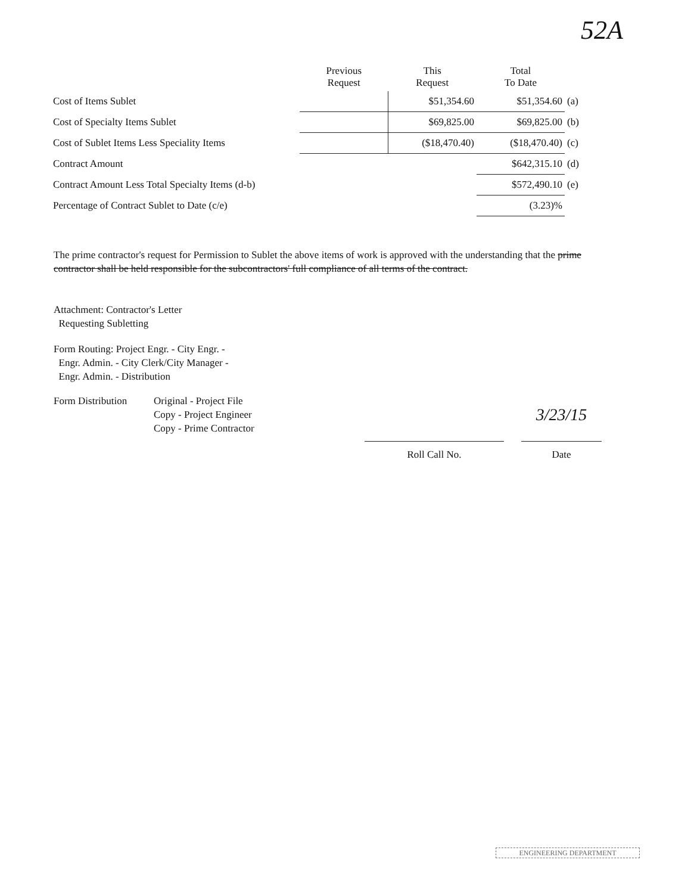52A
| | Previous Request | This Request | Total To Date | |
| --- | --- | --- | --- | --- |
| Cost of Items Sublet | | $51,354.60 | $51,354.60 | (a) |
| Cost of Specialty Items Sublet | | $69,825.00 | $69,825.00 | (b) |
| Cost of Sublet Items Less Speciality Items | | ($18,470.40) | ($18,470.40) | (c) |
| Contract Amount | | | $642,315.10 | (d) |
| Contract Amount Less Total Specialty Items (d-b) | | | $572,490.10 | (e) |
| Percentage of Contract Sublet to Date (c/e) | | | (3.23)% | |
The prime contractor's request for Permission to Sublet the above items of work is approved with the understanding that the prime contractor shall be held responsible for the subcontractors' full compliance of all terms of the contract.
Attachment: Contractor's Letter
Requesting Subletting
Form Routing: Project Engr. - City Engr. -
Engr. Admin. - City Clerk/City Manager -
Engr. Admin. - Distribution
Form Distribution
Original - Project File
Copy - Project Engineer
Copy - Prime Contractor
Roll Call No.
3/23/15
Date
ENGINEERING DEPARTMENT